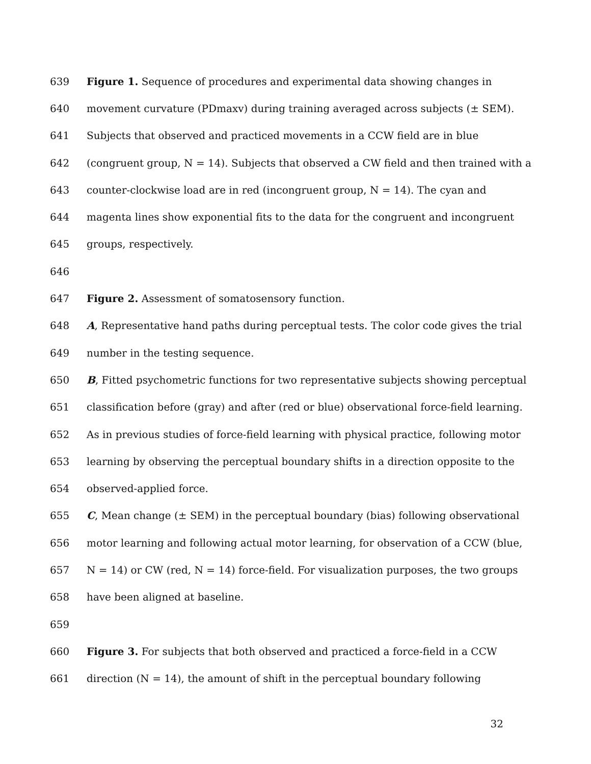639 Figure 1. Sequence of procedures and experimental data showing changes in
640 movement curvature (PDmaxv) during training averaged across subjects (± SEM).
641 Subjects that observed and practiced movements in a CCW field are in blue
642 (congruent group, N = 14). Subjects that observed a CW field and then trained with a
643 counter-clockwise load are in red (incongruent group, N = 14). The cyan and
644 magenta lines show exponential fits to the data for the congruent and incongruent
645 groups, respectively.
646
647 Figure 2. Assessment of somatosensory function.
648 A, Representative hand paths during perceptual tests. The color code gives the trial
649 number in the testing sequence.
650 B, Fitted psychometric functions for two representative subjects showing perceptual
651 classification before (gray) and after (red or blue) observational force-field learning.
652 As in previous studies of force-field learning with physical practice, following motor
653 learning by observing the perceptual boundary shifts in a direction opposite to the
654 observed-applied force.
655 C, Mean change (± SEM) in the perceptual boundary (bias) following observational
656 motor learning and following actual motor learning, for observation of a CCW (blue,
657 N = 14) or CW (red, N = 14) force-field. For visualization purposes, the two groups
658 have been aligned at baseline.
659
660 Figure 3. For subjects that both observed and practiced a force-field in a CCW
661 direction (N = 14), the amount of shift in the perceptual boundary following
32